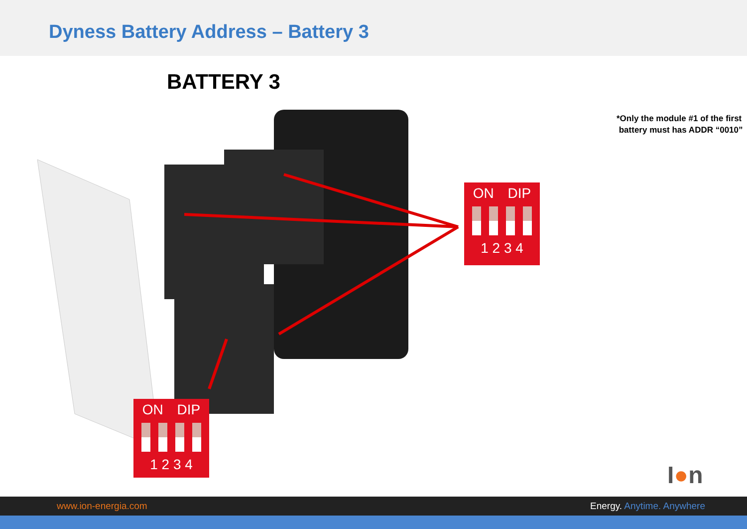Dyness Battery Address – Battery 3
BATTERY 3
ON DIP
1 2 3 4
ON DIP
1 2 3 4
*Only the module #1 of the first
battery must has ADDR “0010”
I●n
www.ion-energia.com Energy. Anytime. Anywhere